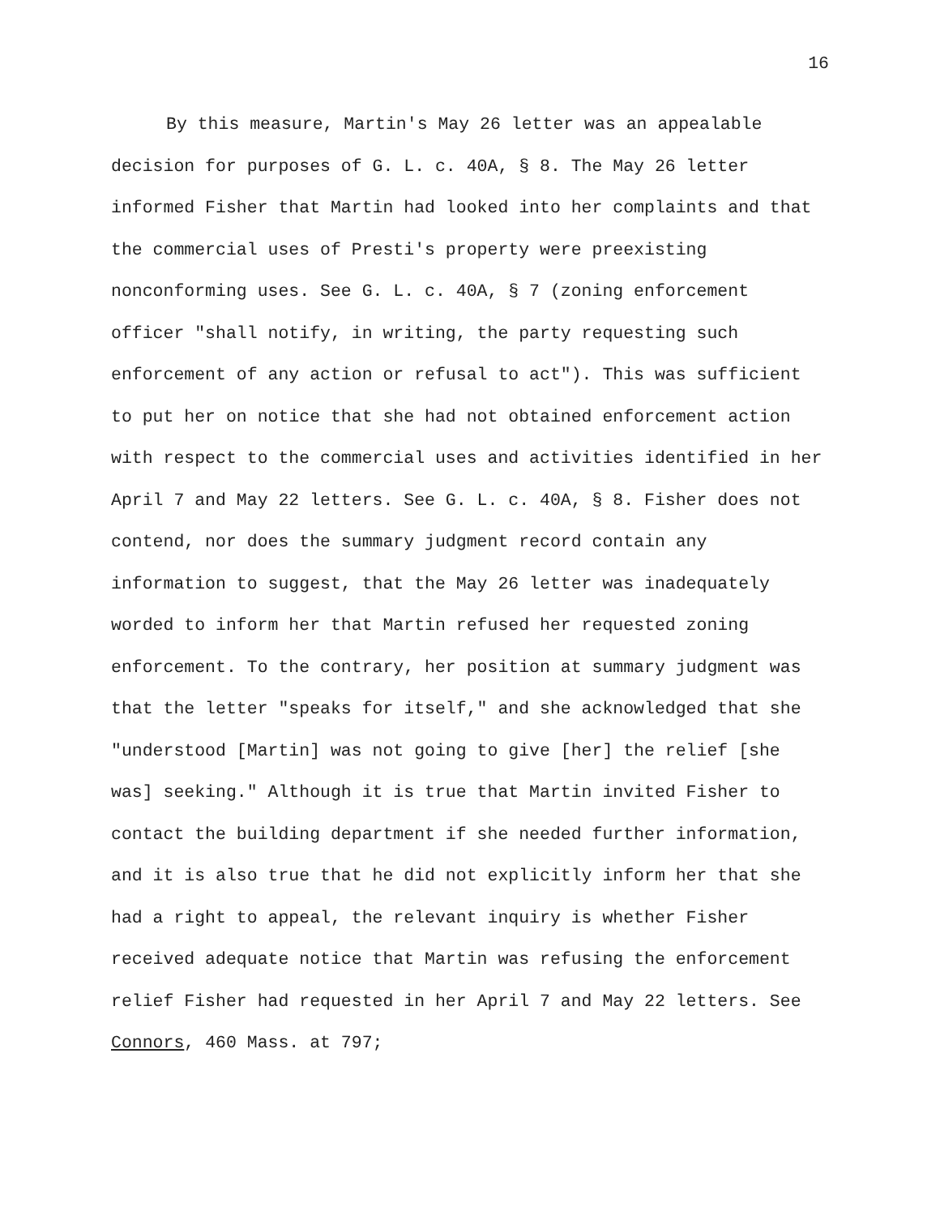16
By this measure, Martin's May 26 letter was an appealable decision for purposes of G. L. c. 40A, § 8. The May 26 letter informed Fisher that Martin had looked into her complaints and that the commercial uses of Presti's property were preexisting nonconforming uses. See G. L. c. 40A, § 7 (zoning enforcement officer "shall notify, in writing, the party requesting such enforcement of any action or refusal to act"). This was sufficient to put her on notice that she had not obtained enforcement action with respect to the commercial uses and activities identified in her April 7 and May 22 letters. See G. L. c. 40A, § 8. Fisher does not contend, nor does the summary judgment record contain any information to suggest, that the May 26 letter was inadequately worded to inform her that Martin refused her requested zoning enforcement. To the contrary, her position at summary judgment was that the letter "speaks for itself," and she acknowledged that she "understood [Martin] was not going to give [her] the relief [she was] seeking." Although it is true that Martin invited Fisher to contact the building department if she needed further information, and it is also true that he did not explicitly inform her that she had a right to appeal, the relevant inquiry is whether Fisher received adequate notice that Martin was refusing the enforcement relief Fisher had requested in her April 7 and May 22 letters. See Connors, 460 Mass. at 797;